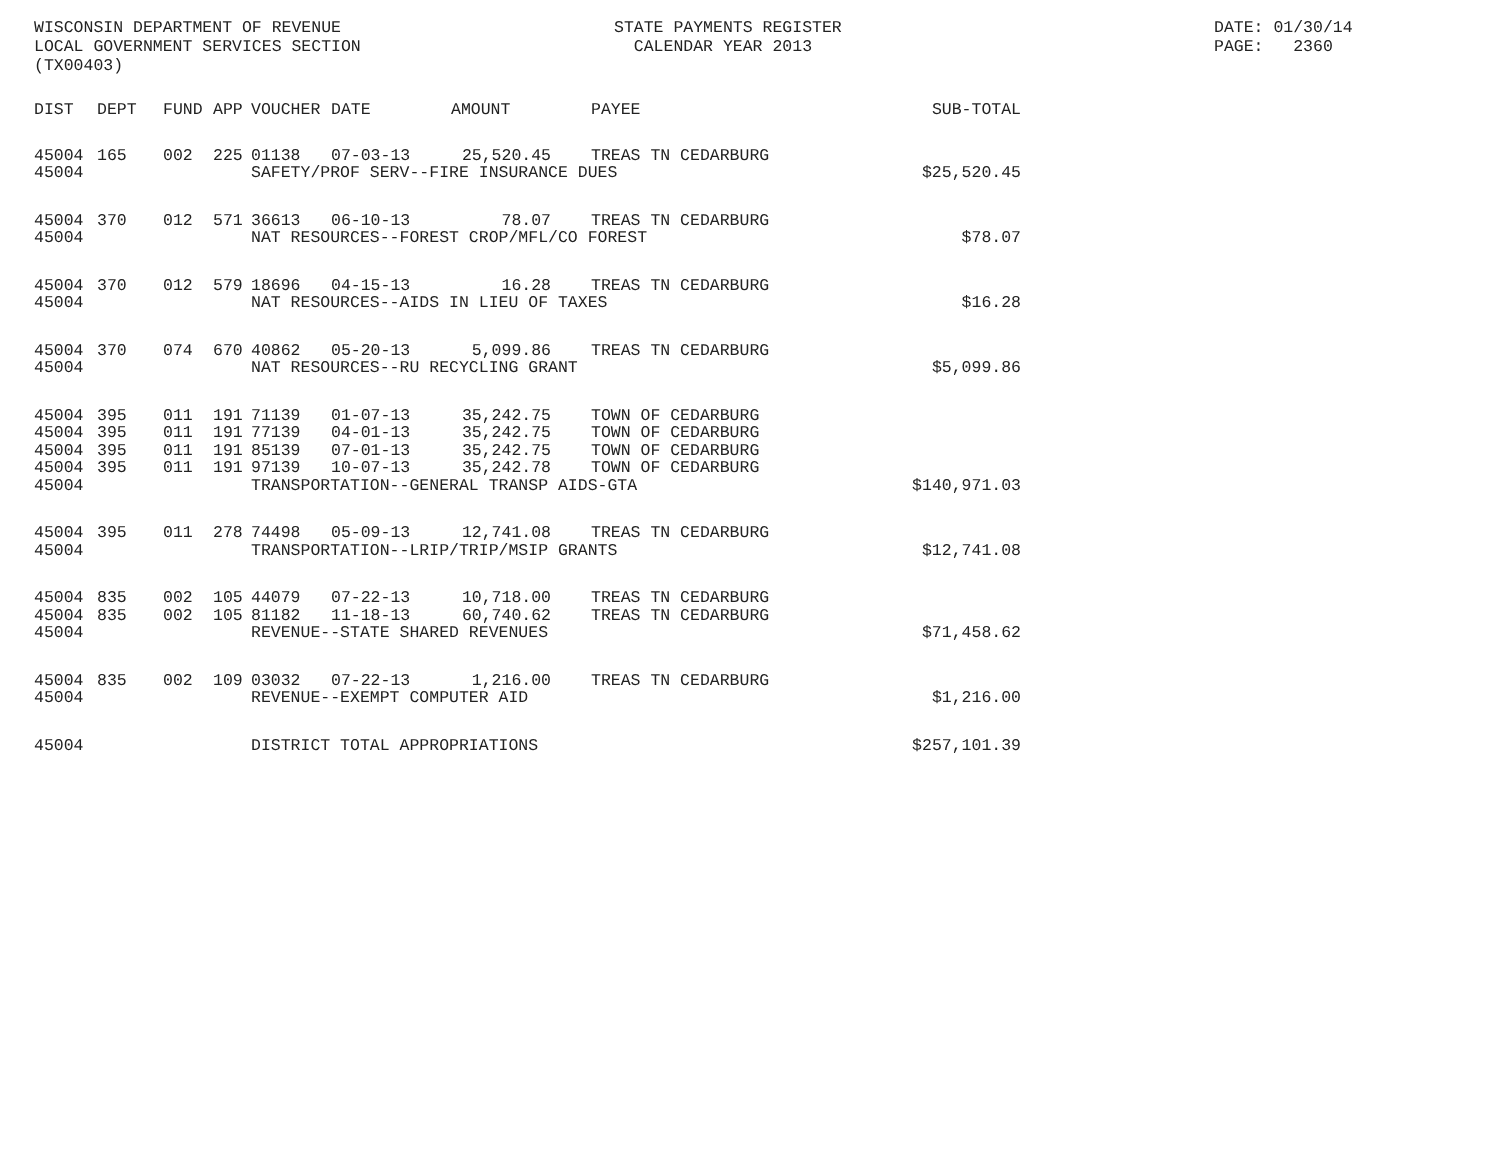WISCONSIN DEPARTMENT OF REVENUE LOCAL GOVERNMENT SERVICES SECTION (TX00403)
STATE PAYMENTS REGISTER CALENDAR YEAR 2013
DATE: 01/30/14 PAGE: 2360
| DIST | DEPT | FUND | APP | VOUCHER | DATE | AMOUNT | | PAYEE | SUB-TOTAL |
| --- | --- | --- | --- | --- | --- | --- | --- | --- | --- |
| 45004 | 165 | 002 | 225 | 01138 | 07-03-13 | 25,520.45 | | TREAS TN CEDARBURG | |
| 45004 | | | | SAFETY/PROF SERV--FIRE INSURANCE DUES | | | | | $25,520.45 |
| 45004 | 370 | 012 | 571 | 36613 | 06-10-13 | 78.07 | | TREAS TN CEDARBURG | |
| 45004 | | | | NAT RESOURCES--FOREST CROP/MFL/CO FOREST | | | | | $78.07 |
| 45004 | 370 | 012 | 579 | 18696 | 04-15-13 | 16.28 | | TREAS TN CEDARBURG | |
| 45004 | | | | NAT RESOURCES--AIDS IN LIEU OF TAXES | | | | | $16.28 |
| 45004 | 370 | 074 | 670 | 40862 | 05-20-13 | 5,099.86 | | TREAS TN CEDARBURG | |
| 45004 | | | | NAT RESOURCES--RU RECYCLING GRANT | | | | | $5,099.86 |
| 45004 | 395 | 011 | 191 | 71139 | 01-07-13 | 35,242.75 | | TOWN OF CEDARBURG | |
| 45004 | 395 | 011 | 191 | 77139 | 04-01-13 | 35,242.75 | | TOWN OF CEDARBURG | |
| 45004 | 395 | 011 | 191 | 85139 | 07-01-13 | 35,242.75 | | TOWN OF CEDARBURG | |
| 45004 | 395 | 011 | 191 | 97139 | 10-07-13 | 35,242.78 | | TOWN OF CEDARBURG | |
| 45004 | | | | TRANSPORTATION--GENERAL TRANSP AIDS-GTA | | | | | $140,971.03 |
| 45004 | 395 | 011 | 278 | 74498 | 05-09-13 | 12,741.08 | | TREAS TN CEDARBURG | |
| 45004 | | | | TRANSPORTATION--LRIP/TRIP/MSIP GRANTS | | | | | $12,741.08 |
| 45004 | 835 | 002 | 105 | 44079 | 07-22-13 | 10,718.00 | | TREAS TN CEDARBURG | |
| 45004 | 835 | 002 | 105 | 81182 | 11-18-13 | 60,740.62 | | TREAS TN CEDARBURG | |
| 45004 | | | | REVENUE--STATE SHARED REVENUES | | | | | $71,458.62 |
| 45004 | 835 | 002 | 109 | 03032 | 07-22-13 | 1,216.00 | | TREAS TN CEDARBURG | |
| 45004 | | | | REVENUE--EXEMPT COMPUTER AID | | | | | $1,216.00 |
| 45004 | | | | DISTRICT TOTAL APPROPRIATIONS | | | | | $257,101.39 |